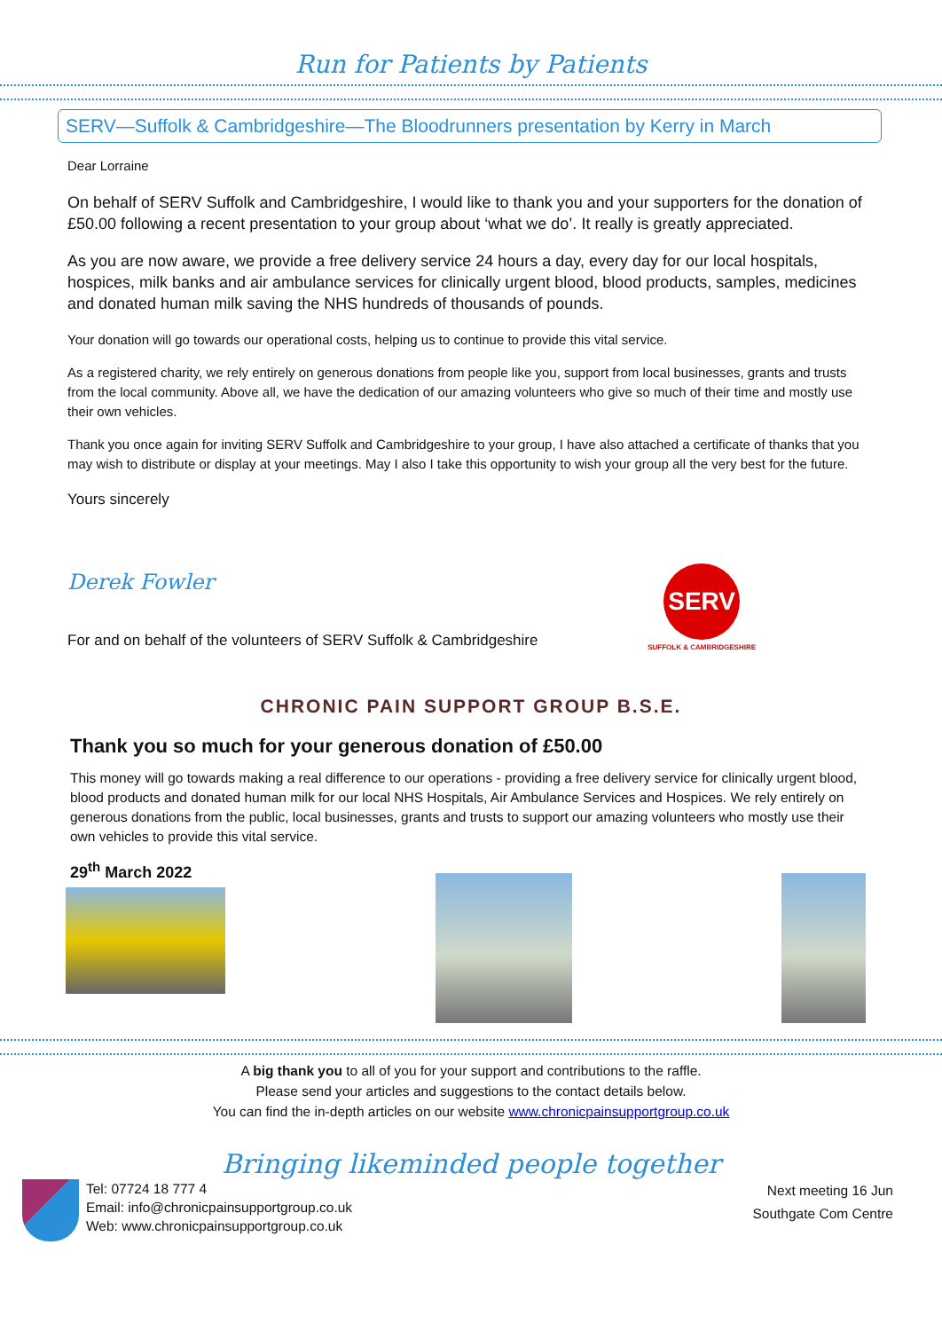Run for Patients by Patients
SERV—Suffolk & Cambridgeshire—The Bloodrunners presentation by Kerry in March
Dear Lorraine
On behalf of SERV Suffolk and Cambridgeshire, I would like to thank you and your supporters for the donation of £50.00 following a recent presentation to your group about ‘what we do’. It really is greatly appreciated.
As you are now aware, we provide a free delivery service 24 hours a day, every day for our local hospitals, hospices, milk banks and air ambulance services for clinically urgent blood, blood products, samples, medicines and donated human milk saving the NHS hundreds of thousands of pounds.
Your donation will go towards our operational costs, helping us to continue to provide this vital service.
As a registered charity, we rely entirely on generous donations from people like you, support from local businesses, grants and trusts from the local community. Above all, we have the dedication of our amazing volunteers who give so much of their time and mostly use their own vehicles.
Thank you once again for inviting SERV Suffolk and Cambridgeshire to your group, I have also attached a certificate of thanks that you may wish to distribute or display at your meetings. May I also I take this opportunity to wish your group all the very best for the future.
Yours sincerely
Derek Fowler
For and on behalf of the volunteers of SERV Suffolk & Cambridgeshire
SERV
SUFFOLK & CAMBRIDGESHIRE
CHRONIC PAIN SUPPORT GROUP B.S.E.
Thank you so much for your generous donation of £50.00
This money will go towards making a real difference to our operations - providing a free delivery service for clinically urgent blood, blood products and donated human milk for our local NHS Hospitals, Air Ambulance Services and Hospices. We rely entirely on generous donations from the public, local businesses, grants and trusts to support our amazing volunteers who mostly use their own vehicles to provide this vital service.
29<sup>th</sup> March 2022
A big thank you to all of you for your support and contributions to the raffle.
Please send your articles and suggestions to the contact details below.
You can find the in-depth articles on our website www.chronicpainsupportgroup.co.uk
Bringing likeminded people together
Tel: 07724 18 777 4
Email: info@chronicpainsupportgroup.co.uk
Web: www.chronicpainsupportgroup.co.uk
Next meeting 16 Jun
Southgate Com Centre